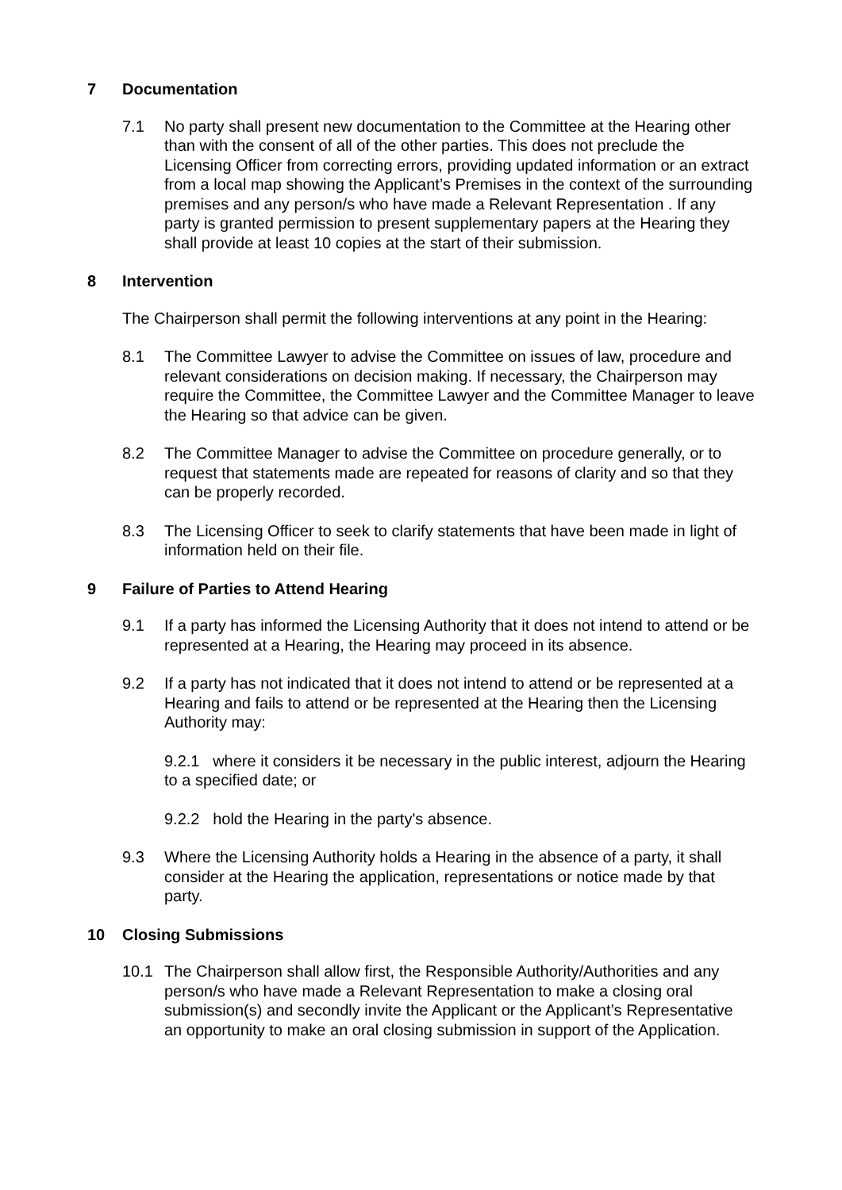7 Documentation
7.1 No party shall present new documentation to the Committee at the Hearing other than with the consent of all of the other parties. This does not preclude the Licensing Officer from correcting errors, providing updated information or an extract from a local map showing the Applicant’s Premises in the context of the surrounding premises and any person/s who have made a Relevant Representation . If any party is granted permission to present supplementary papers at the Hearing they shall provide at least 10 copies at the start of their submission.
8 Intervention
The Chairperson shall permit the following interventions at any point in the Hearing:
8.1 The Committee Lawyer to advise the Committee on issues of law, procedure and relevant considerations on decision making. If necessary, the Chairperson may require the Committee, the Committee Lawyer and the Committee Manager to leave the Hearing so that advice can be given.
8.2 The Committee Manager to advise the Committee on procedure generally, or to request that statements made are repeated for reasons of clarity and so that they can be properly recorded.
8.3 The Licensing Officer to seek to clarify statements that have been made in light of information held on their file.
9 Failure of Parties to Attend Hearing
9.1 If a party has informed the Licensing Authority that it does not intend to attend or be represented at a Hearing, the Hearing may proceed in its absence.
9.2 If a party has not indicated that it does not intend to attend or be represented at a Hearing and fails to attend or be represented at the Hearing then the Licensing Authority may:
9.2.1 where it considers it be necessary in the public interest, adjourn the Hearing to a specified date; or
9.2.2 hold the Hearing in the party's absence.
9.3 Where the Licensing Authority holds a Hearing in the absence of a party, it shall consider at the Hearing the application, representations or notice made by that party.
10 Closing Submissions
10.1 The Chairperson shall allow first, the Responsible Authority/Authorities and any person/s who have made a Relevant Representation to make a closing oral submission(s) and secondly invite the Applicant or the Applicant’s Representative an opportunity to make an oral closing submission in support of the Application.